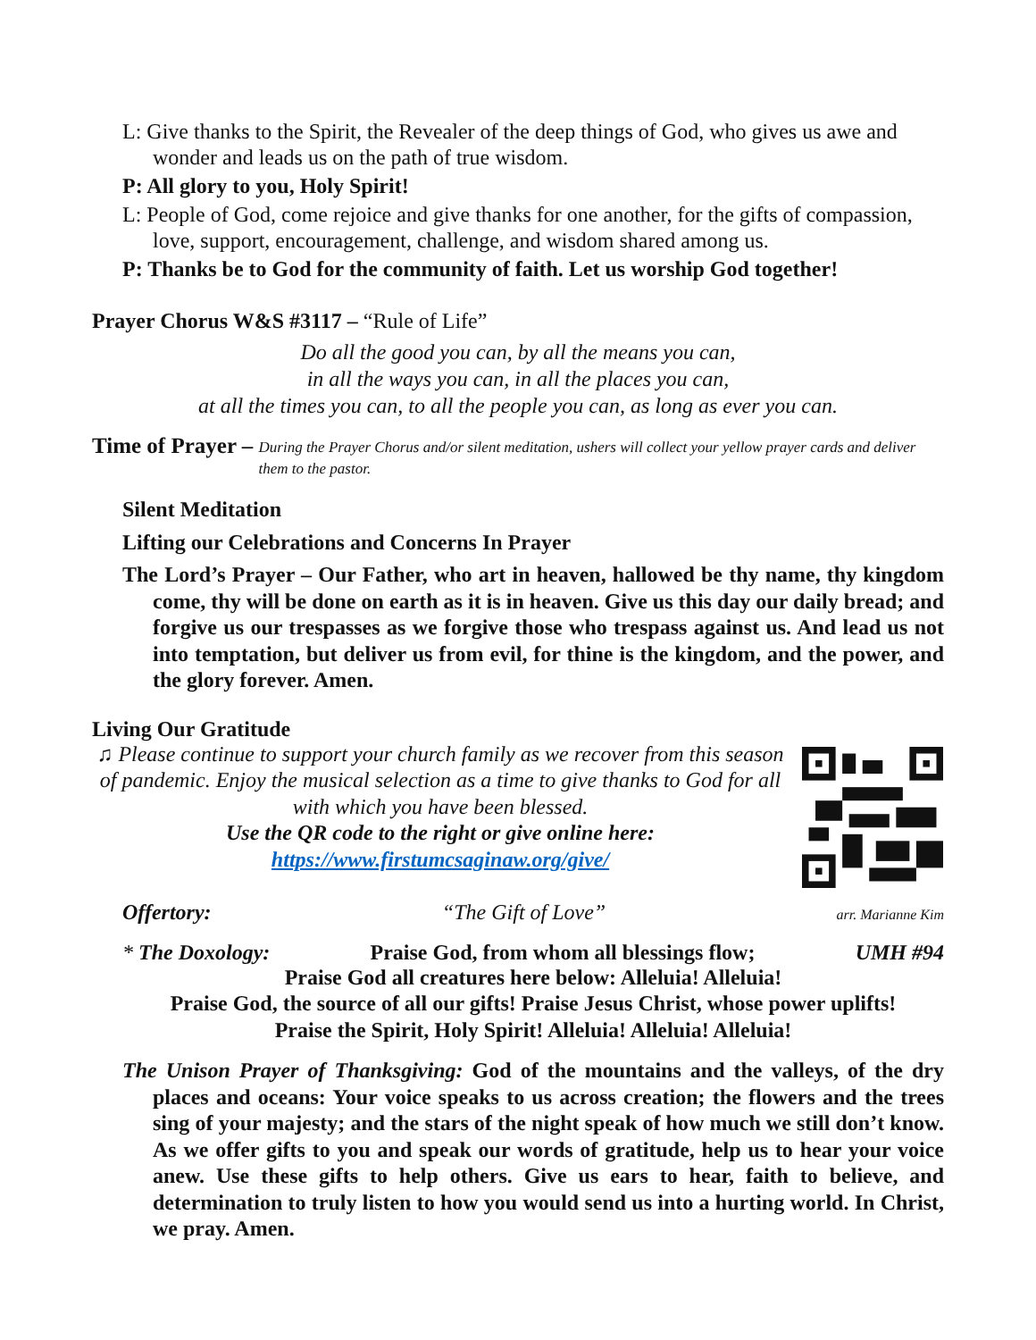L: Give thanks to the Spirit, the Revealer of the deep things of God, who gives us awe and wonder and leads us on the path of true wisdom.
P: All glory to you, Holy Spirit!
L: People of God, come rejoice and give thanks for one another, for the gifts of compassion, love, support, encouragement, challenge, and wisdom shared among us.
P: Thanks be to God for the community of faith. Let us worship God together!
Prayer Chorus W&S #3117 – “Rule of Life”
Do all the good you can, by all the means you can,
in all the ways you can, in all the places you can,
at all the times you can, to all the people you can, as long as ever you can.
Time of Prayer – During the Prayer Chorus and/or silent meditation, ushers will collect your yellow prayer cards and deliver them to the pastor.
Silent Meditation
Lifting our Celebrations and Concerns In Prayer
The Lord’s Prayer – Our Father, who art in heaven, hallowed be thy name, thy kingdom come, thy will be done on earth as it is in heaven. Give us this day our daily bread; and forgive us our trespasses as we forgive those who trespass against us. And lead us not into temptation, but deliver us from evil, for thine is the kingdom, and the power, and the glory forever. Amen.
Living Our Gratitude
♫ Please continue to support your church family as we recover from this season of pandemic. Enjoy the musical selection as a time to give thanks to God for all with which you have been blessed.
Use the QR code to the right or give online here:
https://www.firstumcsaginaw.org/give/
Offertory: “The Gift of Love” arr. Marianne Kim
* The Doxology: Praise God, from whom all blessings flow; UMH #94
Praise God all creatures here below: Alleluia! Alleluia!
Praise God, the source of all our gifts! Praise Jesus Christ, whose power uplifts!
Praise the Spirit, Holy Spirit! Alleluia! Alleluia! Alleluia!
The Unison Prayer of Thanksgiving: God of the mountains and the valleys, of the dry places and oceans: Your voice speaks to us across creation; the flowers and the trees sing of your majesty; and the stars of the night speak of how much we still don’t know. As we offer gifts to you and speak our words of gratitude, help us to hear your voice anew. Use these gifts to help others. Give us ears to hear, faith to believe, and determination to truly listen to how you would send us into a hurting world. In Christ, we pray. Amen.